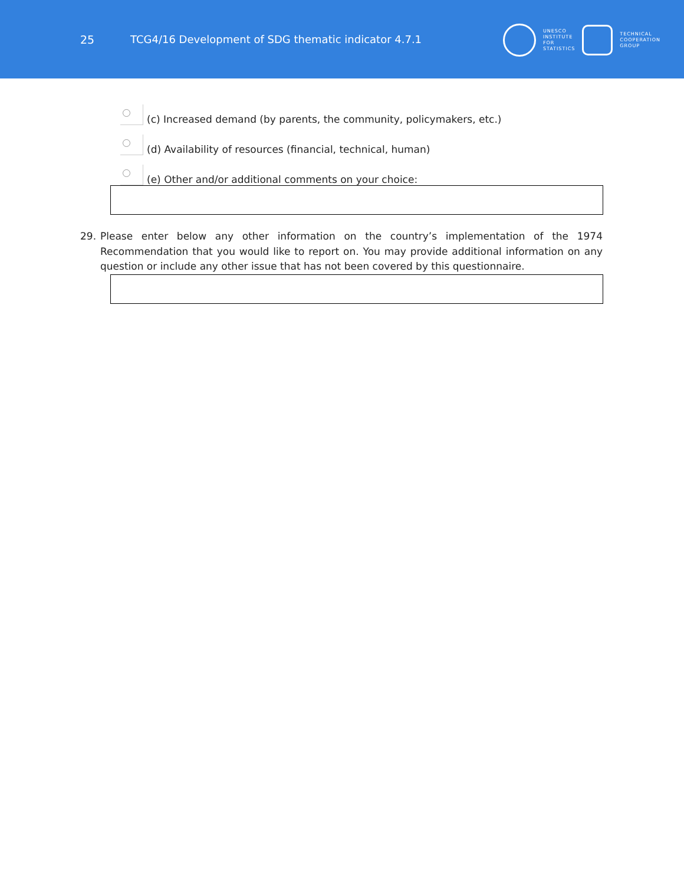25
TCG4/16 Development of SDG thematic indicator 4.7.1
UNESCO
INSTITUTE
FOR
STATISTICS
TECHNICAL
COOPERATION
GROUP
(c) Increased demand (by parents, the community, policymakers, etc.)
(d) Availability of resources (financial, technical, human)
(e) Other and/or additional comments on your choice:
29. Please enter below any other information on the country’s implementation of the 1974 Recommendation that you would like to report on. You may provide additional information on any question or include any other issue that has not been covered by this questionnaire.